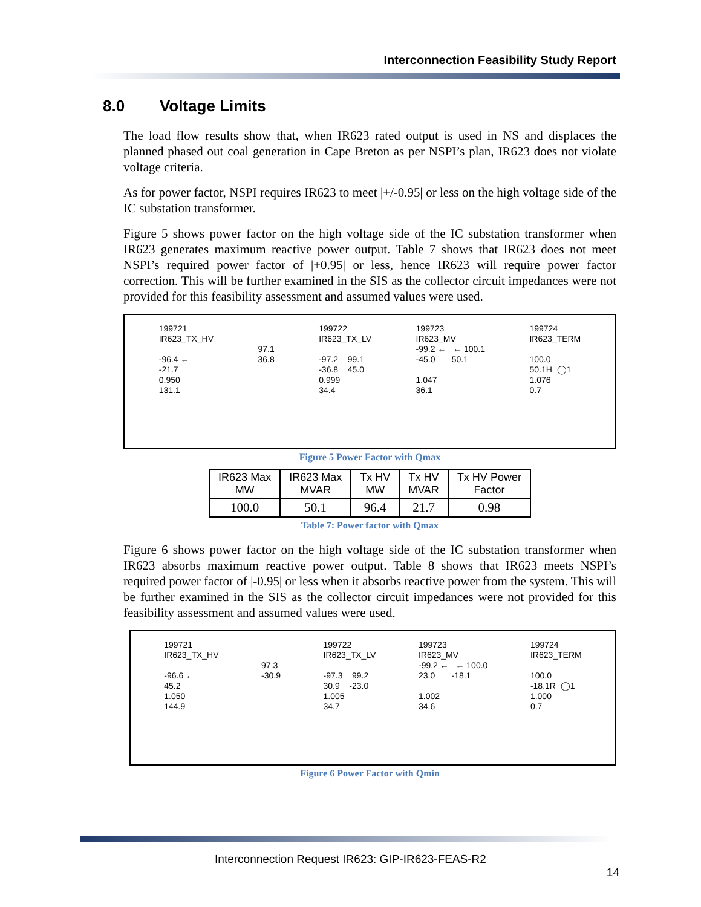Interconnection Feasibility Study Report
8.0 Voltage Limits
The load flow results show that, when IR623 rated output is used in NS and displaces the planned phased out coal generation in Cape Breton as per NSPI’s plan, IR623 does not violate voltage criteria.
As for power factor, NSPI requires IR623 to meet |+/-0.95| or less on the high voltage side of the IC substation transformer.
Figure 5 shows power factor on the high voltage side of the IC substation transformer when IR623 generates maximum reactive power output. Table 7 shows that IR623 does not meet NSPI’s required power factor of |+0.95| or less, hence IR623 will require power factor correction. This will be further examined in the SIS as the collector circuit impedances were not provided for this feasibility assessment and assumed values were used.
199721 IR623_TX_HV -96.4 ← -21.7 0.950 131.1
97.1 36.8
199722 IR623_TX_LV -97.2 99.1 -36.8 45.0 0.999 34.4
199723 IR623_MV -99.2 ← ← 100.1 -45.0 50.1 1.047 36.1
199724 IR623_TERM 100.0 50.1H ◯1 1.076 0.7
Figure 5 Power Factor with Qmax
| IR623 Max MW | IR623 Max MVAR | Tx HV MW | Tx HV MVAR | Tx HV Power Factor |
| --- | --- | --- | --- | --- |
| 100.0 | 50.1 | 96.4 | 21.7 | 0.98 |
Table 7: Power factor with Qmax
Figure 6 shows power factor on the high voltage side of the IC substation transformer when IR623 absorbs maximum reactive power output. Table 8 shows that IR623 meets NSPI’s required power factor of |-0.95| or less when it absorbs reactive power from the system. This will be further examined in the SIS as the collector circuit impedances were not provided for this feasibility assessment and assumed values were used.
199721 IR623_TX_HV -96.6 ← 45.2 1.050 144.9
97.3 -30.9
199722 IR623_TX_LV -97.3 99.2 30.9 -23.0 1.005 34.7
199723 IR623_MV -99.2 ← ← 100.0 23.0 -18.1 1.002 34.6
199724 IR623_TERM 100.0 -18.1R ◯1 1.000 0.7
Figure 6 Power Factor with Qmin
Interconnection Request IR623: GIP-IR623-FEAS-R2
14